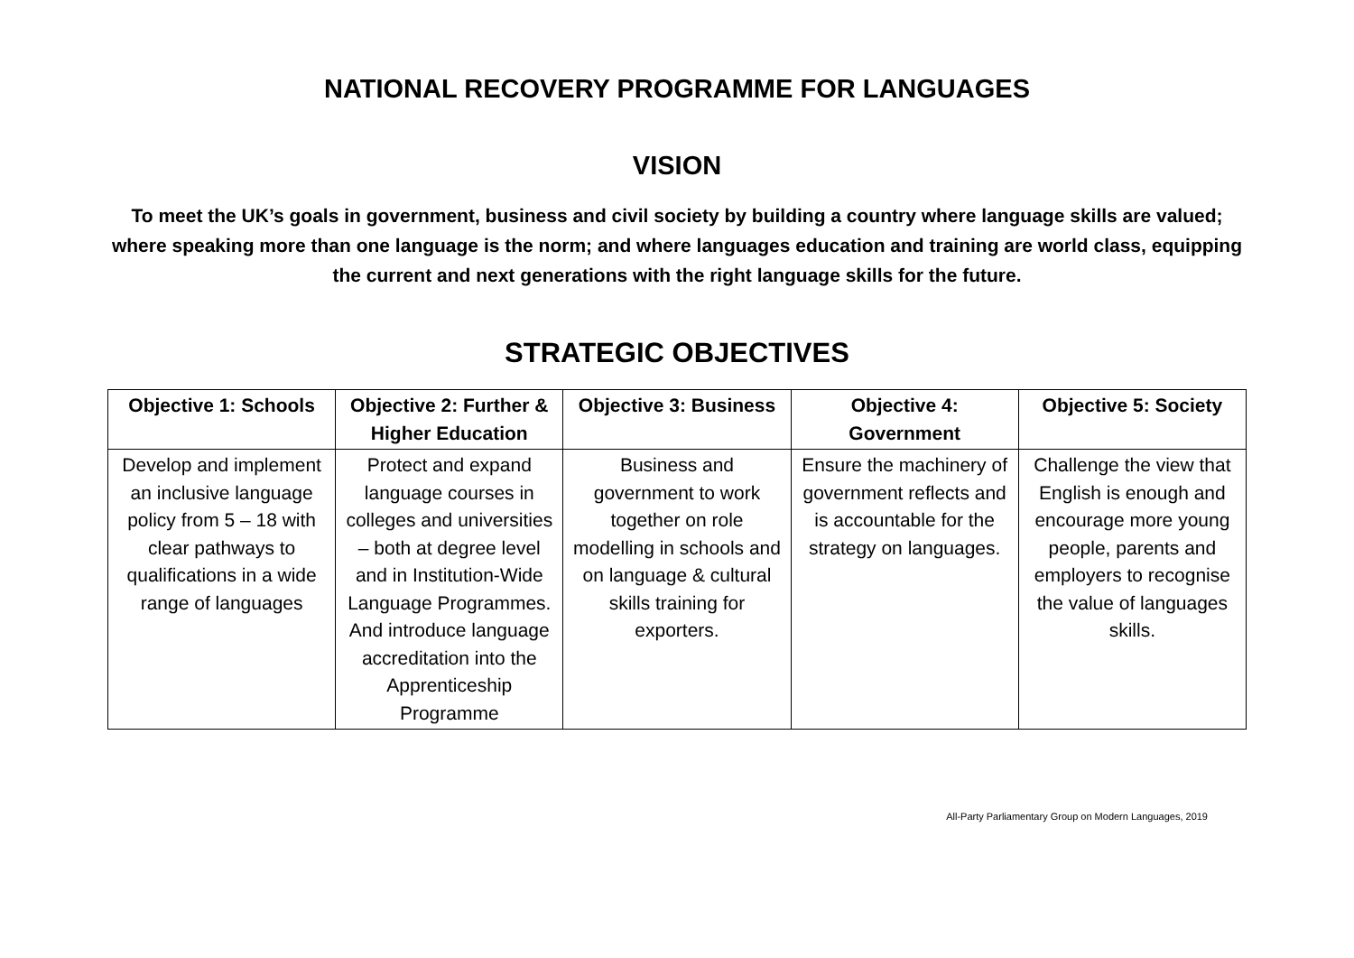NATIONAL RECOVERY PROGRAMME FOR LANGUAGES
VISION
To meet the UK’s goals in government, business and civil society by building a country where language skills are valued; where speaking more than one language is the norm; and where languages education and training are world class, equipping the current and next generations with the right language skills for the future.
STRATEGIC OBJECTIVES
| Objective 1: Schools | Objective 2: Further & Higher Education | Objective 3: Business | Objective 4: Government | Objective 5: Society |
| --- | --- | --- | --- | --- |
| Develop and implement an inclusive language policy from 5 – 18 with clear pathways to qualifications in a wide range of languages | Protect and expand language courses in colleges and universities – both at degree level and in Institution-Wide Language Programmes. And introduce language accreditation into the Apprenticeship Programme | Business and government to work together on role modelling in schools and on language & cultural skills training for exporters. | Ensure the machinery of government reflects and is accountable for the strategy on languages. | Challenge the view that English is enough and encourage more young people, parents and employers to recognise the value of languages skills. |
All-Party Parliamentary Group on Modern Languages, 2019